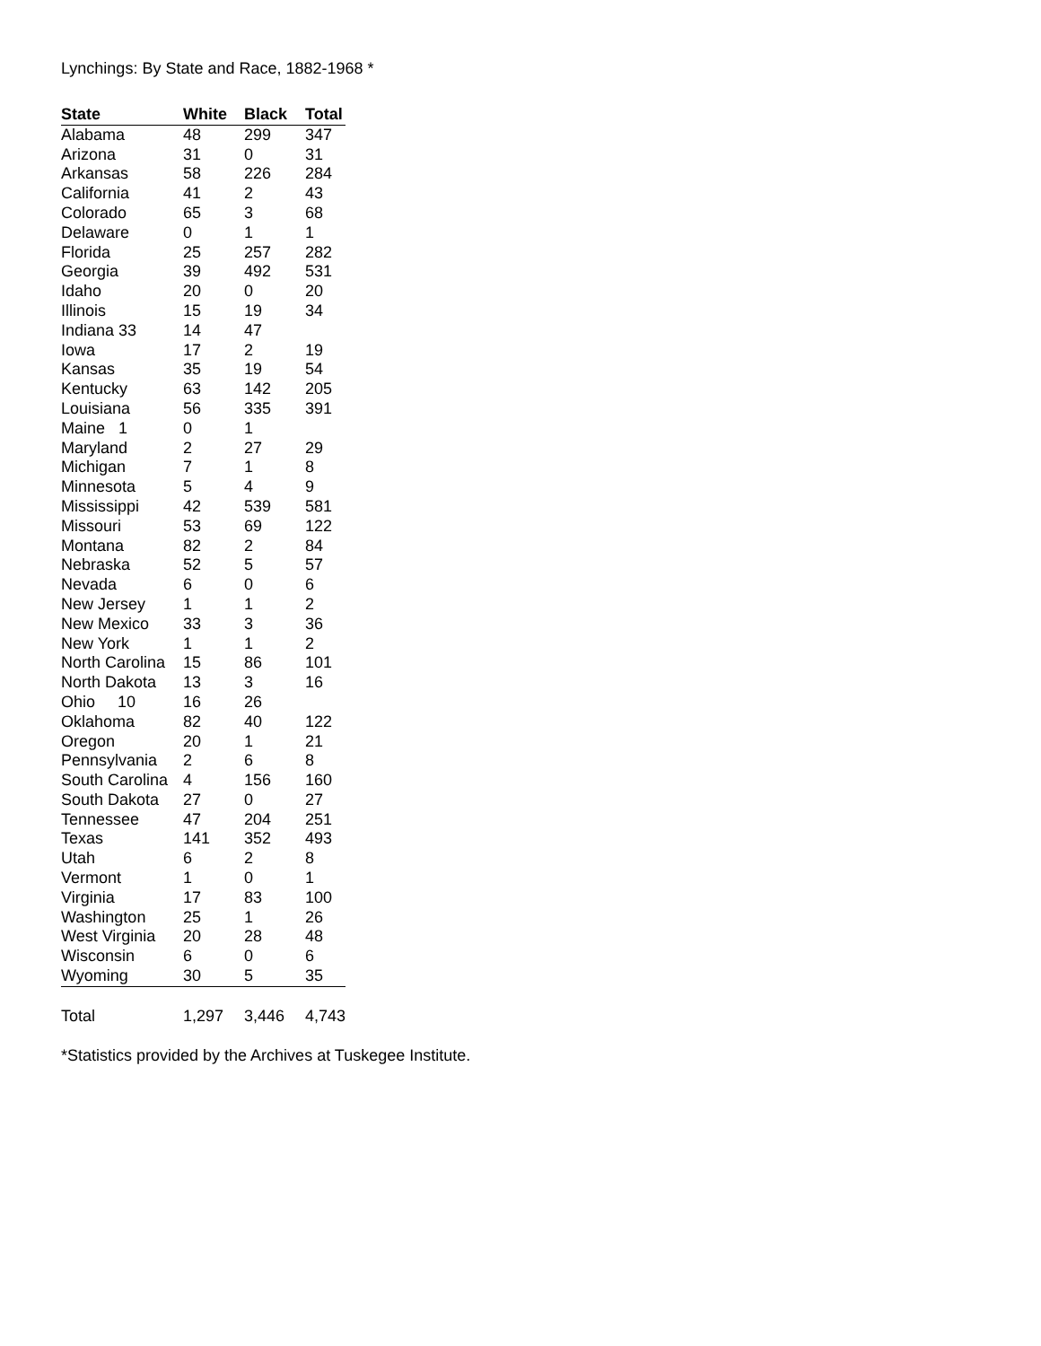Lynchings: By State and Race, 1882-1968 *
| State | White | Black | Total |
| --- | --- | --- | --- |
| Alabama | 48 | 299 | 347 |
| Arizona | 31 | 0 | 31 |
| Arkansas | 58 | 226 | 284 |
| California | 41 | 2 | 43 |
| Colorado | 65 | 3 | 68 |
| Delaware | 0 | 1 | 1 |
| Florida | 25 | 257 | 282 |
| Georgia | 39 | 492 | 531 |
| Idaho | 20 | 0 | 20 |
| Illinois | 15 | 19 | 34 |
| Indiana 33 | 14 | 47 | |
| Iowa | 17 | 2 | 19 |
| Kansas | 35 | 19 | 54 |
| Kentucky | 63 | 142 | 205 |
| Louisiana | 56 | 335 | 391 |
| Maine 1 | 0 | 1 | |
| Maryland | 2 | 27 | 29 |
| Michigan | 7 | 1 | 8 |
| Minnesota | 5 | 4 | 9 |
| Mississippi | 42 | 539 | 581 |
| Missouri | 53 | 69 | 122 |
| Montana | 82 | 2 | 84 |
| Nebraska | 52 | 5 | 57 |
| Nevada | 6 | 0 | 6 |
| New Jersey | 1 | 1 | 2 |
| New Mexico | 33 | 3 | 36 |
| New York | 1 | 1 | 2 |
| North Carolina | 15 | 86 | 101 |
| North Dakota | 13 | 3 | 16 |
| Ohio 10 | 16 | 26 | |
| Oklahoma | 82 | 40 | 122 |
| Oregon | 20 | 1 | 21 |
| Pennsylvania | 2 | 6 | 8 |
| South Carolina | 4 | 156 | 160 |
| South Dakota | 27 | 0 | 27 |
| Tennessee | 47 | 204 | 251 |
| Texas | 141 | 352 | 493 |
| Utah | 6 | 2 | 8 |
| Vermont | 1 | 0 | 1 |
| Virginia | 17 | 83 | 100 |
| Washington | 25 | 1 | 26 |
| West Virginia | 20 | 28 | 48 |
| Wisconsin | 6 | 0 | 6 |
| Wyoming | 30 | 5 | 35 |
| Total | 1,297 | 3,446 | 4,743 |
*Statistics provided by the Archives at Tuskegee Institute.